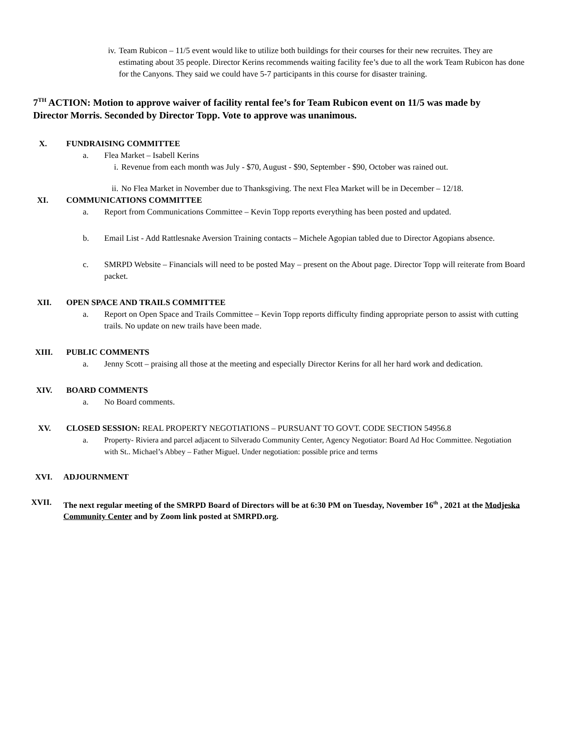iv. Team Rubicon – 11/5 event would like to utilize both buildings for their courses for their new recruites. They are estimating about 35 people. Director Kerins recommends waiting facility fee’s due to all the work Team Rubicon has done for the Canyons. They said we could have 5-7 participants in this course for disaster training.
7<sup>TH</sup> ACTION: Motion to approve waiver of facility rental fee’s for Team Rubicon event on 11/5 was made by Director Morris. Seconded by Director Topp. Vote to approve was unanimous.
X. FUNDRAISING COMMITTEE
a. Flea Market – Isabell Kerins
i. Revenue from each month was July - $70, August - $90, September - $90, October was rained out.
ii. No Flea Market in November due to Thanksgiving. The next Flea Market will be in December – 12/18.
XI. COMMUNICATIONS COMMITTEE
a. Report from Communications Committee – Kevin Topp reports everything has been posted and updated.
b. Email List - Add Rattlesnake Aversion Training contacts – Michele Agopian tabled due to Director Agopians absence.
c. SMRPD Website – Financials will need to be posted May – present on the About page. Director Topp will reiterate from Board packet.
XII. OPEN SPACE AND TRAILS COMMITTEE
a. Report on Open Space and Trails Committee – Kevin Topp reports difficulty finding appropriate person to assist with cutting trails. No update on new trails have been made.
XIII. PUBLIC COMMENTS
a. Jenny Scott – praising all those at the meeting and especially Director Kerins for all her hard work and dedication.
XIV. BOARD COMMENTS
a. No Board comments.
XV. CLOSED SESSION: REAL PROPERTY NEGOTIATIONS – PURSUANT TO GOVT. CODE SECTION 54956.8
a. Property- Riviera and parcel adjacent to Silverado Community Center, Agency Negotiator: Board Ad Hoc Committee. Negotiation with St.. Michael’s Abbey – Father Miguel. Under negotiation: possible price and terms
XVI. ADJOURNMENT
XVII. The next regular meeting of the SMRPD Board of Directors will be at 6:30 PM on Tuesday, November 16<sup>th</sup> , 2021 at the Modjeska Community Center and by Zoom link posted at SMRPD.org.